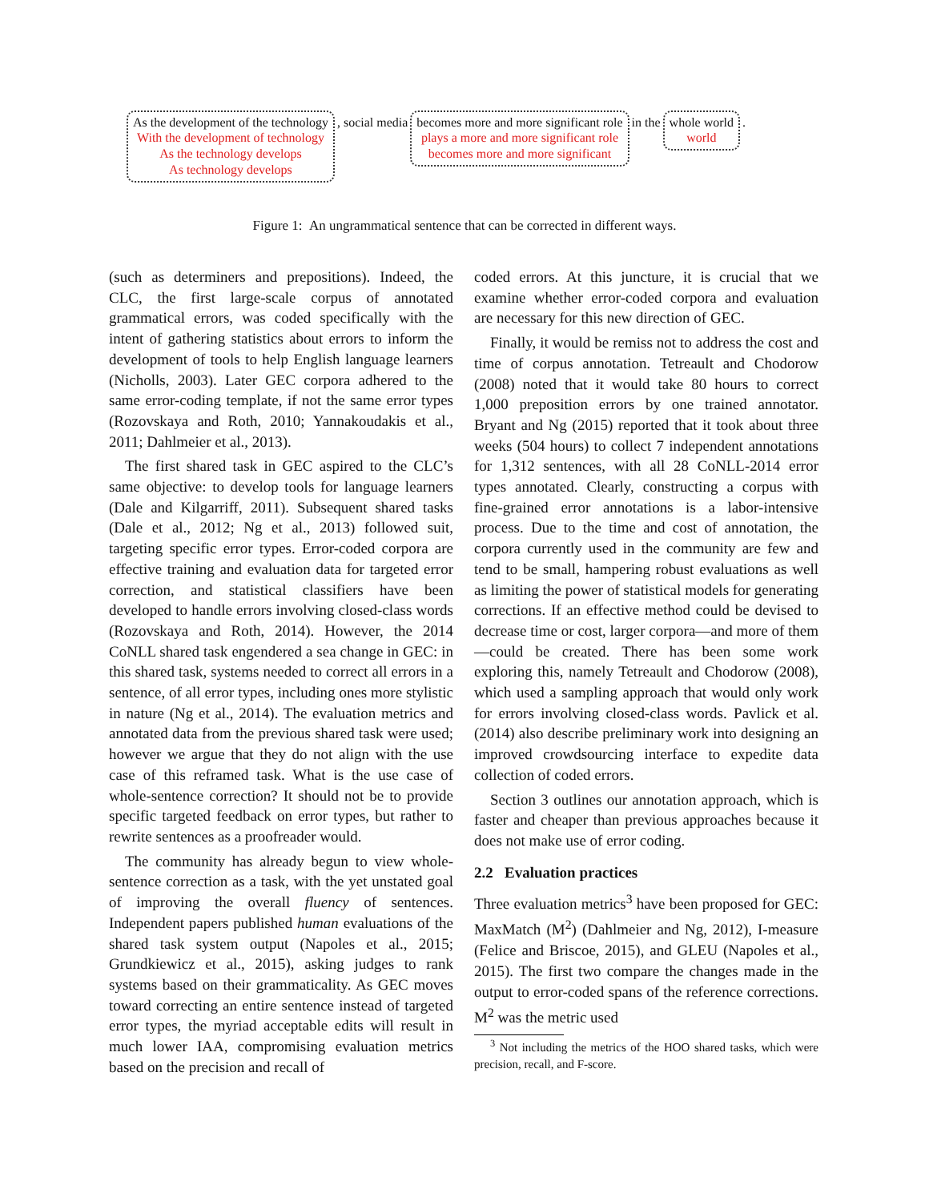As the development of the technology
With the development of technology
As the technology develops
As technology develops
, social media becomes more and more significant role
plays a more and more significant role
becomes more and more significant
in the whole world
world
.
Figure 1: An ungrammatical sentence that can be corrected in different ways.
(such as determiners and prepositions). Indeed, the CLC, the first large-scale corpus of annotated grammatical errors, was coded specifically with the intent of gathering statistics about errors to inform the development of tools to help English language learners (Nicholls, 2003). Later GEC corpora adhered to the same error-coding template, if not the same error types (Rozovskaya and Roth, 2010; Yannakoudakis et al., 2011; Dahlmeier et al., 2013).
The first shared task in GEC aspired to the CLC’s same objective: to develop tools for language learners (Dale and Kilgarriff, 2011). Subsequent shared tasks (Dale et al., 2012; Ng et al., 2013) followed suit, targeting specific error types. Error-coded corpora are effective training and evaluation data for targeted error correction, and statistical classifiers have been developed to handle errors involving closed-class words (Rozovskaya and Roth, 2014). However, the 2014 CoNLL shared task engendered a sea change in GEC: in this shared task, systems needed to correct all errors in a sentence, of all error types, including ones more stylistic in nature (Ng et al., 2014). The evaluation metrics and annotated data from the previous shared task were used; however we argue that they do not align with the use case of this reframed task. What is the use case of whole-sentence correction? It should not be to provide specific targeted feedback on error types, but rather to rewrite sentences as a proofreader would.
The community has already begun to view whole-sentence correction as a task, with the yet unstated goal of improving the overall fluency of sentences. Independent papers published human evaluations of the shared task system output (Napoles et al., 2015; Grundkiewicz et al., 2015), asking judges to rank systems based on their grammaticality. As GEC moves toward correcting an entire sentence instead of targeted error types, the myriad acceptable edits will result in much lower IAA, compromising evaluation metrics based on the precision and recall of
coded errors. At this juncture, it is crucial that we examine whether error-coded corpora and evaluation are necessary for this new direction of GEC.
Finally, it would be remiss not to address the cost and time of corpus annotation. Tetreault and Chodorow (2008) noted that it would take 80 hours to correct 1,000 preposition errors by one trained annotator. Bryant and Ng (2015) reported that it took about three weeks (504 hours) to collect 7 independent annotations for 1,312 sentences, with all 28 CoNLL-2014 error types annotated. Clearly, constructing a corpus with fine-grained error annotations is a labor-intensive process. Due to the time and cost of annotation, the corpora currently used in the community are few and tend to be small, hampering robust evaluations as well as limiting the power of statistical models for generating corrections. If an effective method could be devised to decrease time or cost, larger corpora—and more of them—could be created. There has been some work exploring this, namely Tetreault and Chodorow (2008), which used a sampling approach that would only work for errors involving closed-class words. Pavlick et al. (2014) also describe preliminary work into designing an improved crowdsourcing interface to expedite data collection of coded errors.
Section 3 outlines our annotation approach, which is faster and cheaper than previous approaches because it does not make use of error coding.
2.2 Evaluation practices
Three evaluation metrics<sup>3</sup> have been proposed for GEC: MaxMatch (M<sup>2</sup>) (Dahlmeier and Ng, 2012), I-measure (Felice and Briscoe, 2015), and GLEU (Napoles et al., 2015). The first two compare the changes made in the output to error-coded spans of the reference corrections. M<sup>2</sup> was the metric used
<sup>3</sup> Not including the metrics of the HOO shared tasks, which were precision, recall, and F-score.